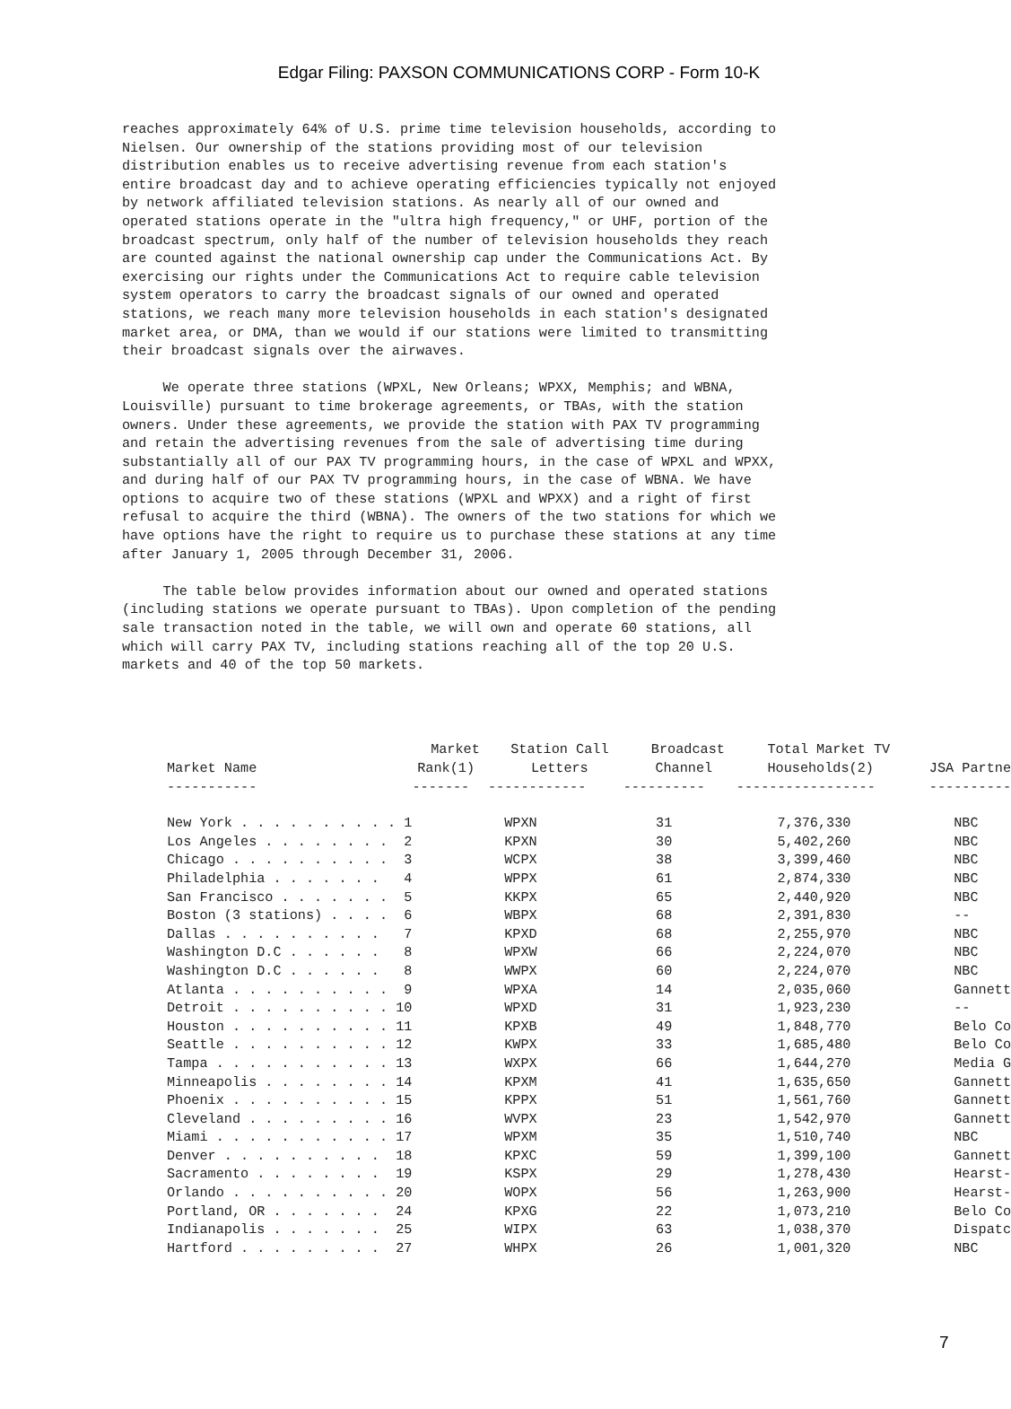Edgar Filing: PAXSON COMMUNICATIONS CORP - Form 10-K
reaches approximately 64% of U.S. prime time television households, according to Nielsen. Our ownership of the stations providing most of our television distribution enables us to receive advertising revenue from each station's entire broadcast day and to achieve operating efficiencies typically not enjoyed by network affiliated television stations. As nearly all of our owned and operated stations operate in the "ultra high frequency," or UHF, portion of the broadcast spectrum, only half of the number of television households they reach are counted against the national ownership cap under the Communications Act. By exercising our rights under the Communications Act to require cable television system operators to carry the broadcast signals of our owned and operated stations, we reach many more television households in each station's designated market area, or DMA, than we would if our stations were limited to transmitting their broadcast signals over the airwaves. We operate three stations (WPXL, New Orleans; WPXX, Memphis; and WBNA, Louisville) pursuant to time brokerage agreements, or TBAs, with the station owners. Under these agreements, we provide the station with PAX TV programming and retain the advertising revenues from the sale of advertising time during substantially all of our PAX TV programming hours, in the case of WPXL and WPXX, and during half of our PAX TV programming hours, in the case of WBNA. We have options to acquire two of these stations (WPXL and WPXX) and a right of first refusal to acquire the third (WBNA). The owners of the two stations for which we have options have the right to require us to purchase these stations at any time after January 1, 2005 through December 31, 2006. The table below provides information about our owned and operated stations (including stations we operate pursuant to TBAs). Upon completion of the pending sale transaction noted in the table, we will own and operate 60 stations, all which will carry PAX TV, including stations reaching all of the top 20 U.S. markets and 40 of the top 50 markets.
| | Market | Station Call | Broadcast | Total Market TV | |
| --- | --- | --- | --- | --- | --- |
| Market Name | Rank(1) | Letters | Channel | Households(2) | JSA Partne |
| ----------- | ------- | ------------ | ---------- | ----------------- | ---------- |
| New York . . . . . . . . . . | 1 | WPXN | 31 | 7,376,330 | NBC |
| Los Angeles . . . . . . . . | 2 | KPXN | 30 | 5,402,260 | NBC |
| Chicago . . . . . . . . . . | 3 | WCPX | 38 | 3,399,460 | NBC |
| Philadelphia . . . . . . . | 4 | WPPX | 61 | 2,874,330 | NBC |
| San Francisco . . . . . . . | 5 | KKPX | 65 | 2,440,920 | NBC |
| Boston (3 stations) . . . . | 6 | WBPX | 68 | 2,391,830 | -- |
| Dallas . . . . . . . . . . | 7 | KPXD | 68 | 2,255,970 | NBC |
| Washington D.C . . . . . . | 8 | WPXW | 66 | 2,224,070 | NBC |
| Washington D.C . . . . . . | 8 | WWPX | 60 | 2,224,070 | NBC |
| Atlanta . . . . . . . . . . | 9 | WPXA | 14 | 2,035,060 | Gannett |
| Detroit . . . . . . . . . . | 10 | WPXD | 31 | 1,923,230 | -- |
| Houston . . . . . . . . . . | 11 | KPXB | 49 | 1,848,770 | Belo Co |
| Seattle . . . . . . . . . . | 12 | KWPX | 33 | 1,685,480 | Belo Co |
| Tampa . . . . . . . . . . . | 13 | WXPX | 66 | 1,644,270 | Media G |
| Minneapolis . . . . . . . . | 14 | KPXM | 41 | 1,635,650 | Gannett |
| Phoenix . . . . . . . . . . | 15 | KPPX | 51 | 1,561,760 | Gannett |
| Cleveland . . . . . . . . . | 16 | WVPX | 23 | 1,542,970 | Gannett |
| Miami . . . . . . . . . . . | 17 | WPXM | 35 | 1,510,740 | NBC |
| Denver . . . . . . . . . . | 18 | KPXC | 59 | 1,399,100 | Gannett |
| Sacramento . . . . . . . . | 19 | KSPX | 29 | 1,278,430 | Hearst- |
| Orlando . . . . . . . . . . | 20 | WOPX | 56 | 1,263,900 | Hearst- |
| Portland, OR . . . . . . . | 24 | KPXG | 22 | 1,073,210 | Belo Co |
| Indianapolis . . . . . . . | 25 | WIPX | 63 | 1,038,370 | Dispatc |
| Hartford . . . . . . . . . | 27 | WHPX | 26 | 1,001,320 | NBC |
7